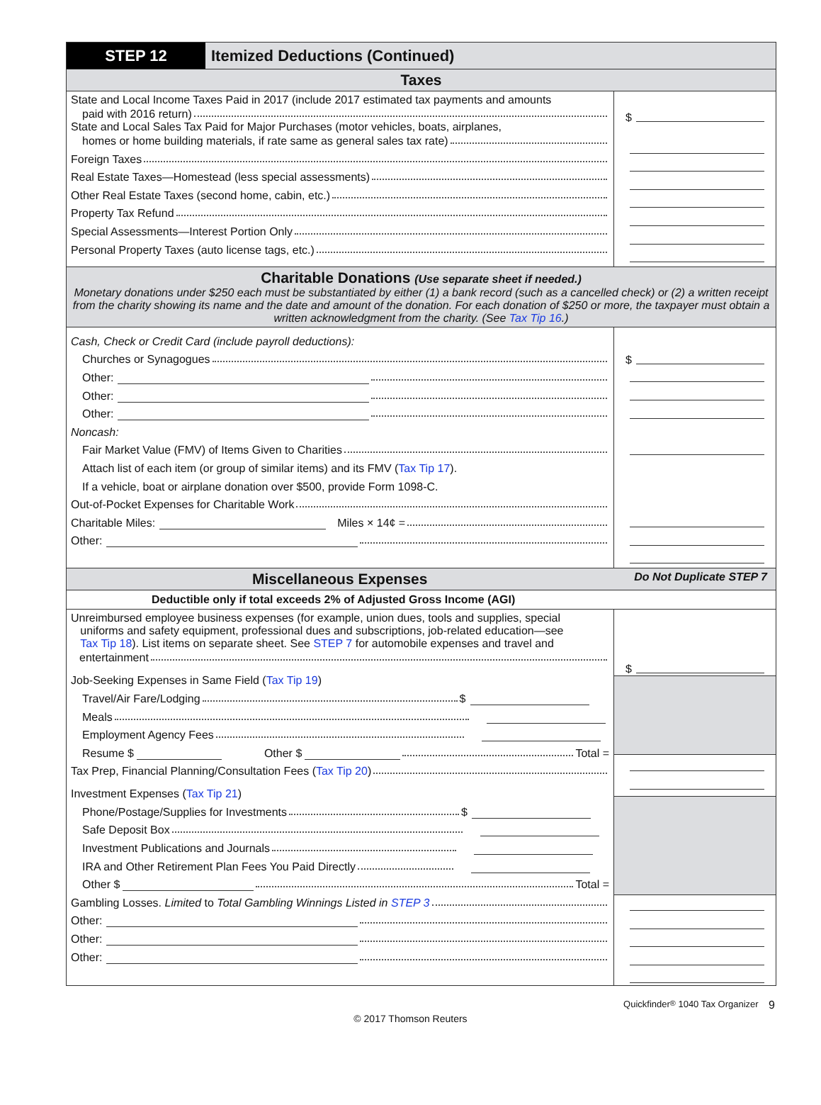STEP 12 Itemized Deductions (Continued)
Taxes
State and Local Income Taxes Paid in 2017 (include 2017 estimated tax payments and amounts
paid with 2016 return)
State and Local Sales Tax Paid for Major Purchases (motor vehicles, boats, airplanes,
homes or home building materials, if rate same as general sales tax rate)
Foreign Taxes
Real Estate Taxes—Homestead (less special assessments)
Other Real Estate Taxes (second home, cabin, etc.)
Property Tax Refund
Special Assessments—Interest Portion Only
Personal Property Taxes (auto license tags, etc.)
$
Charitable Donations (Use separate sheet if needed.)
Monetary donations under $250 each must be substantiated by either (1) a bank record (such as a cancelled check) or (2) a written receipt from the charity showing its name and the date and amount of the donation. For each donation of $250 or more, the taxpayer must obtain a written acknowledgment from the charity. (See Tax Tip 16.)
Cash, Check or Credit Card (include payroll deductions):
Churches or Synagogues
Other:
Other:
Other:
Noncash:
Fair Market Value (FMV) of Items Given to Charities
Attach list of each item (or group of similar items) and its FMV (Tax Tip 17).
If a vehicle, boat or airplane donation over $500, provide Form 1098-C.
Out-of-Pocket Expenses for Charitable Work
Charitable Miles: Miles × 14¢ =
Other:
$
Miscellaneous Expenses Do Not Duplicate STEP 7
Deductible only if total exceeds 2% of Adjusted Gross Income (AGI)
Unreimbursed employee business expenses (for example, union dues, tools and supplies, special
uniforms and safety equipment, professional dues and subscriptions, job-related education—see
Tax Tip 18). List items on separate sheet. See STEP 7 for automobile expenses and travel and
entertainment
Job-Seeking Expenses in Same Field (Tax Tip 19)
Travel/Air Fare/Lodging $
Meals
Employment Agency Fees
Resume $ Other $ Total =
Tax Prep, Financial Planning/Consultation Fees (Tax Tip 20)
Investment Expenses (Tax Tip 21)
Phone/Postage/Supplies for Investments $
Safe Deposit Box
Investment Publications and Journals
IRA and Other Retirement Plan Fees You Paid Directly
Other $ Total =
Gambling Losses. Limited to Total Gambling Winnings Listed in STEP 3
Other:
Other:
Other:
$
Quickfinder<sup>®</sup> 1040 Tax Organizer 9
© 2017 Thomson Reuters